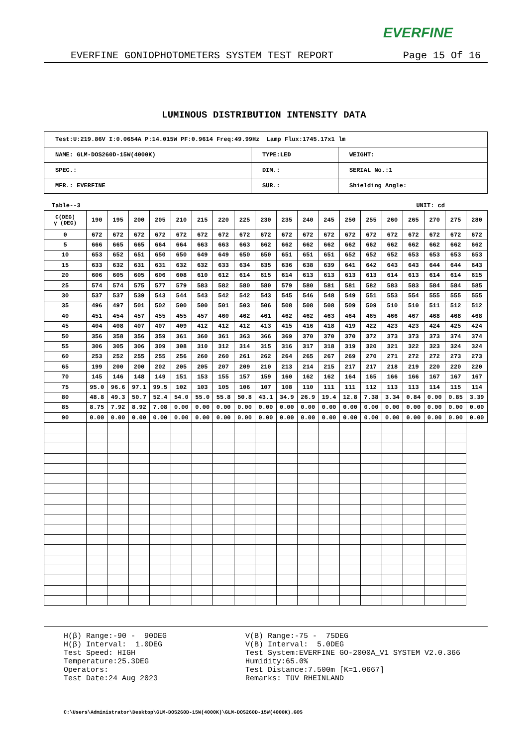EVERFINE
EVERFINE GONIOPHOTOMETERS SYSTEM TEST REPORT Page 15 Of 16
LUMINOUS DISTRIBUTION INTENSITY DATA
| Test:U:219.86V I:0.0654A P:14.015W PF:0.9614 Freq:49.99Hz Lamp Flux:1745.17x1 lm | | |
| NAME: GLM-DOS260D-15W(4000K) | TYPE:LED | WEIGHT: |
| SPEC.: | DIM.: | SERIAL No.:1 |
| MFR.: EVERFINE | SUR.: | Shielding Angle: |
Table--3 UNIT: cd
| C(DEG) γ (DEG) | 190 | 195 | 200 | 205 | 210 | 215 | 220 | 225 | 230 | 235 | 240 | 245 | 250 | 255 | 260 | 265 | 270 | 275 | 280 |
| --- | --- | --- | --- | --- | --- | --- | --- | --- | --- | --- | --- | --- | --- | --- | --- | --- | --- | --- | --- |
| 0 | 672 | 672 | 672 | 672 | 672 | 672 | 672 | 672 | 672 | 672 | 672 | 672 | 672 | 672 | 672 | 672 | 672 | 672 | 672 |
| 5 | 666 | 665 | 665 | 664 | 664 | 663 | 663 | 663 | 662 | 662 | 662 | 662 | 662 | 662 | 662 | 662 | 662 | 662 | 662 |
| 10 | 653 | 652 | 651 | 650 | 650 | 649 | 649 | 650 | 650 | 651 | 651 | 651 | 652 | 652 | 652 | 653 | 653 | 653 | 653 |
| 15 | 633 | 632 | 631 | 631 | 632 | 632 | 633 | 634 | 635 | 636 | 638 | 639 | 641 | 642 | 643 | 643 | 644 | 644 | 643 |
| 20 | 606 | 605 | 605 | 606 | 608 | 610 | 612 | 614 | 615 | 614 | 613 | 613 | 613 | 613 | 614 | 613 | 614 | 614 | 615 |
| 25 | 574 | 574 | 575 | 577 | 579 | 583 | 582 | 580 | 580 | 579 | 580 | 581 | 581 | 582 | 583 | 583 | 584 | 584 | 585 |
| 30 | 537 | 537 | 539 | 543 | 544 | 543 | 542 | 542 | 543 | 545 | 546 | 548 | 549 | 551 | 553 | 554 | 555 | 555 | 555 |
| 35 | 496 | 497 | 501 | 502 | 500 | 500 | 501 | 503 | 506 | 508 | 508 | 508 | 509 | 509 | 510 | 510 | 511 | 512 | 512 |
| 40 | 451 | 454 | 457 | 455 | 455 | 457 | 460 | 462 | 461 | 462 | 462 | 463 | 464 | 465 | 466 | 467 | 468 | 468 | 468 |
| 45 | 404 | 408 | 407 | 407 | 409 | 412 | 412 | 412 | 413 | 415 | 416 | 418 | 419 | 422 | 423 | 423 | 424 | 425 | 424 |
| 50 | 356 | 358 | 356 | 359 | 361 | 360 | 361 | 363 | 366 | 369 | 370 | 370 | 370 | 372 | 373 | 373 | 373 | 374 | 374 |
| 55 | 306 | 305 | 306 | 309 | 308 | 310 | 312 | 314 | 315 | 316 | 317 | 318 | 319 | 320 | 321 | 322 | 323 | 324 | 324 |
| 60 | 253 | 252 | 255 | 255 | 256 | 260 | 260 | 261 | 262 | 264 | 265 | 267 | 269 | 270 | 271 | 272 | 272 | 273 | 273 |
| 65 | 199 | 200 | 200 | 202 | 205 | 205 | 207 | 209 | 210 | 213 | 214 | 215 | 217 | 217 | 218 | 219 | 220 | 220 | 220 |
| 70 | 145 | 146 | 148 | 149 | 151 | 153 | 155 | 157 | 159 | 160 | 162 | 162 | 164 | 165 | 166 | 166 | 167 | 167 | 167 |
| 75 | 95.0 | 96.6 | 97.1 | 99.5 | 102 | 103 | 105 | 106 | 107 | 108 | 110 | 111 | 111 | 112 | 113 | 113 | 114 | 115 | 114 |
| 80 | 48.8 | 49.3 | 50.7 | 52.4 | 54.0 | 55.0 | 55.8 | 50.8 | 43.1 | 34.9 | 26.9 | 19.4 | 12.8 | 7.38 | 3.34 | 0.84 | 0.00 | 0.85 | 3.39 |
| 85 | 8.75 | 7.92 | 8.92 | 7.08 | 0.00 | 0.00 | 0.00 | 0.00 | 0.00 | 0.00 | 0.00 | 0.00 | 0.00 | 0.00 | 0.00 | 0.00 | 0.00 | 0.00 | 0.00 |
| 90 | 0.00 | 0.00 | 0.00 | 0.00 | 0.00 | 0.00 | 0.00 | 0.00 | 0.00 | 0.00 | 0.00 | 0.00 | 0.00 | 0.00 | 0.00 | 0.00 | 0.00 | 0.00 | 0.00 |
H(β) Range:-90 - 90DEG H(β) Interval: 1.0DEG Test Speed: HIGH Temperature:25.3DEG Operators: Test Date:24 Aug 2023
V(B) Range:-75 - 75DEG V(B) Interval: 5.0DEG Test System:EVERFINE GO-2000A_V1 SYSTEM V2.0.366 Humidity:65.0% Test Distance:7.500m [K=1.0667] Remarks: TüV RHEINLAND
C:\Users\Administrator\Desktop\GLM-DOS260D-15W(4000K)\GLM-DOS260D-15W(4000K).GOS